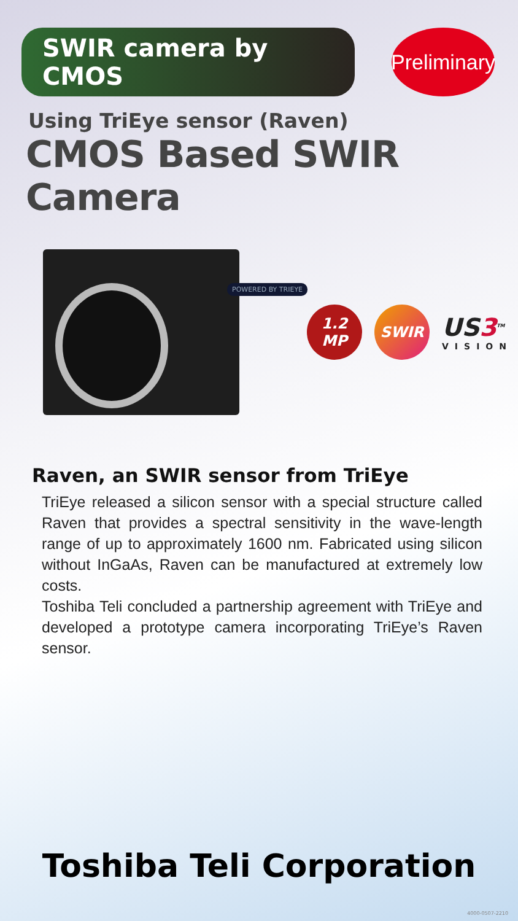SWIR camera by CMOS
Preliminary
Using TriEye sensor (Raven)
CMOS Based SWIR Camera
POWERED BY TRIEYE
1.2
MP
SWIR
US3<sup>TM</sup>
VISION
Raven, an SWIR sensor from TriEye
TriEye released a silicon sensor with a special structure called Raven that provides a spectral sensitivity in the wave-length range of up to approximately 1600 nm. Fabricated using silicon without InGaAs, Raven can be manufactured at extremely low costs.
Toshiba Teli concluded a partnership agreement with TriEye and developed a prototype camera incorporating TriEye’s Raven sensor.
Toshiba Teli Corporation
4000-0507-2210